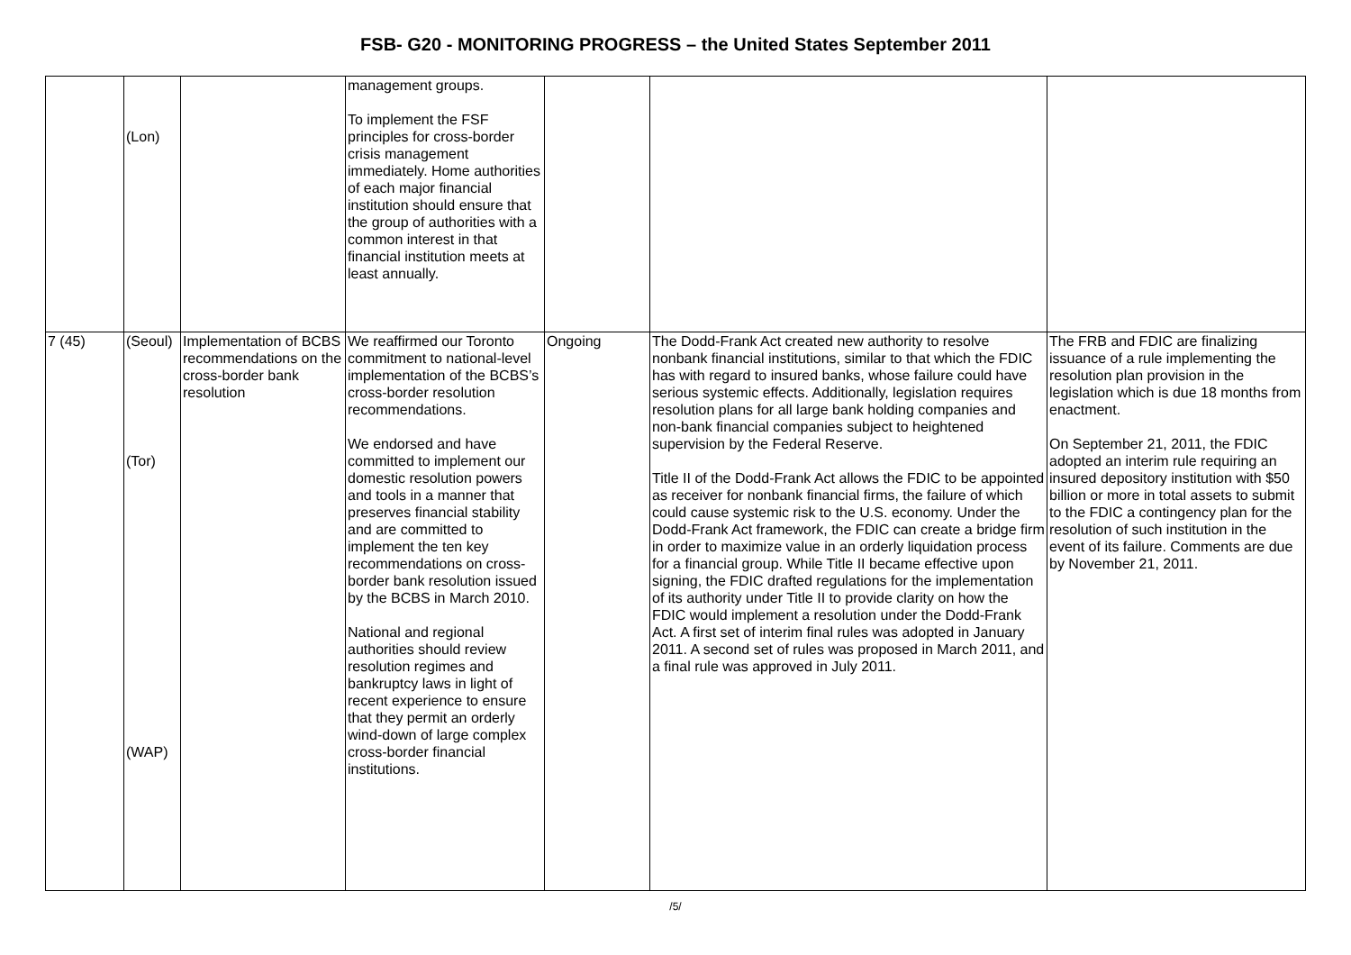FSB- G20 - MONITORING PROGRESS – the United States September 2011
| | (Lon) | | management groups. To implement the FSF principles for cross-border crisis management immediately. Home authorities of each major financial institution should ensure that the group of authorities with a common interest in that financial institution meets at least annually. | | | |
| 7 (45) | (Seoul) (Tor) (WAP) | Implementation of BCBS recommendations on the cross-border bank resolution | We reaffirmed our Toronto commitment to national-level implementation of the BCBS’s cross-border resolution recommendations. We endorsed and have committed to implement our domestic resolution powers and tools in a manner that preserves financial stability and are committed to implement the ten key recommendations on cross-border bank resolution issued by the BCBS in March 2010. National and regional authorities should review resolution regimes and bankruptcy laws in light of recent experience to ensure that they permit an orderly wind-down of large complex cross-border financial institutions. | Ongoing | The Dodd-Frank Act created new authority to resolve nonbank financial institutions, similar to that which the FDIC has with regard to insured banks, whose failure could have serious systemic effects. Additionally, legislation requires resolution plans for all large bank holding companies and non-bank financial companies subject to heightened supervision by the Federal Reserve. Title II of the Dodd-Frank Act allows the FDIC to be appointed as receiver for nonbank financial firms, the failure of which could cause systemic risk to the U.S. economy. Under the Dodd-Frank Act framework, the FDIC can create a bridge firm in order to maximize value in an orderly liquidation process for a financial group. While Title II became effective upon signing, the FDIC drafted regulations for the implementation of its authority under Title II to provide clarity on how the FDIC would implement a resolution under the Dodd-Frank Act. A first set of interim final rules was adopted in January 2011. A second set of rules was proposed in March 2011, and a final rule was approved in July 2011. | The FRB and FDIC are finalizing issuance of a rule implementing the resolution plan provision in the legislation which is due 18 months from enactment. On September 21, 2011, the FDIC adopted an interim rule requiring an insured depository institution with $50 billion or more in total assets to submit to the FDIC a contingency plan for the resolution of such institution in the event of its failure. Comments are due by November 21, 2011. |
/5/